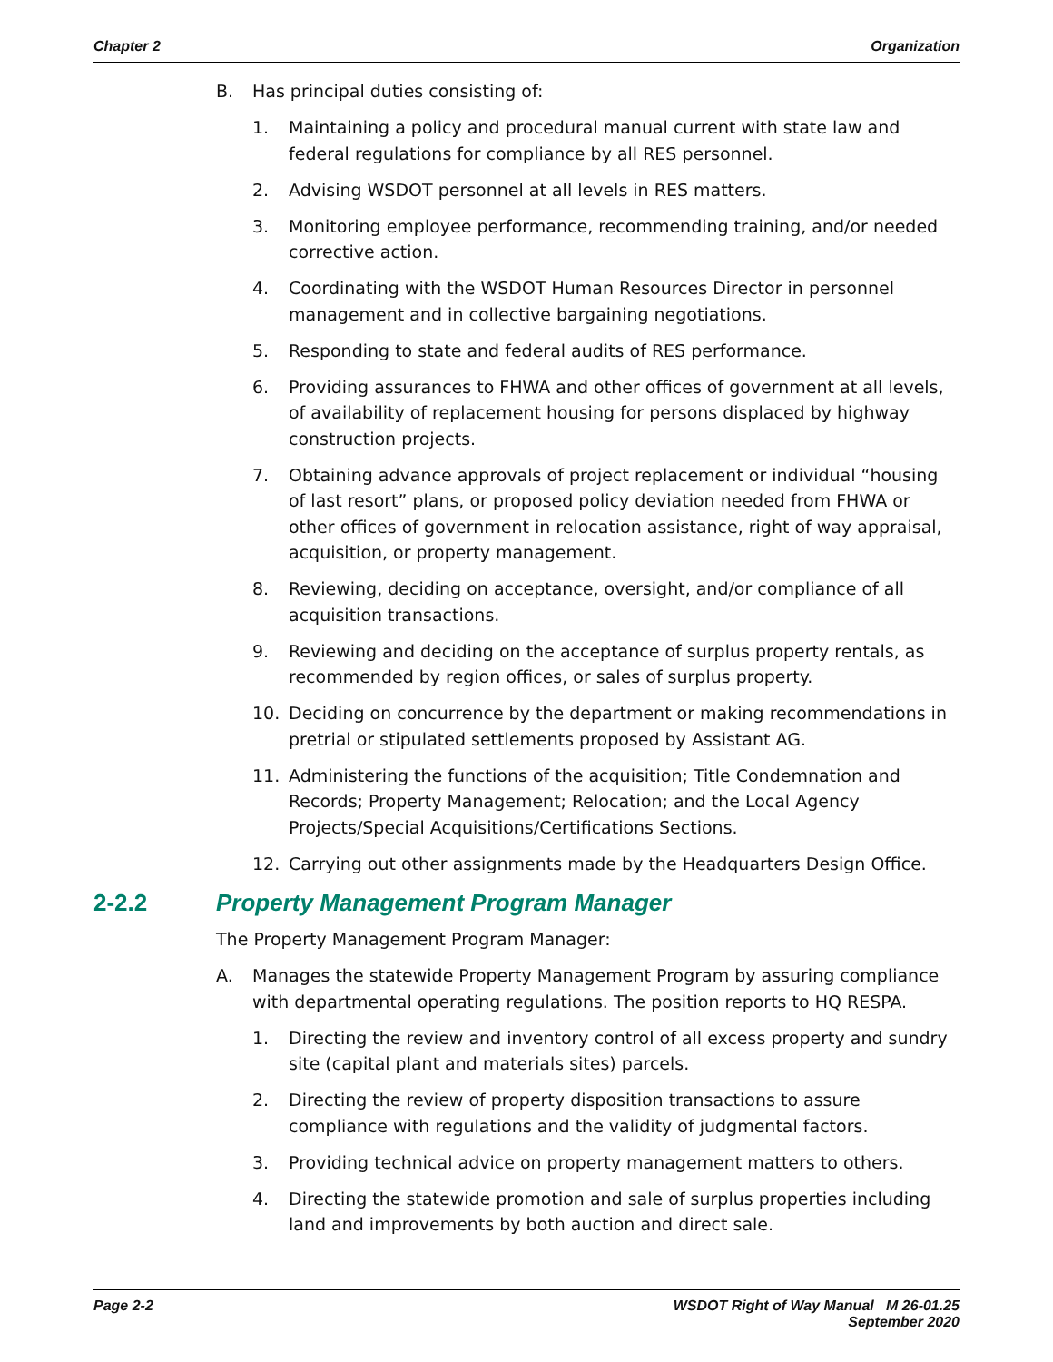Chapter 2 Organization
B. Has principal duties consisting of:
1. Maintaining a policy and procedural manual current with state law and federal regulations for compliance by all RES personnel.
2. Advising WSDOT personnel at all levels in RES matters.
3. Monitoring employee performance, recommending training, and/or needed corrective action.
4. Coordinating with the WSDOT Human Resources Director in personnel management and in collective bargaining negotiations.
5. Responding to state and federal audits of RES performance.
6. Providing assurances to FHWA and other offices of government at all levels, of availability of replacement housing for persons displaced by highway construction projects.
7. Obtaining advance approvals of project replacement or individual “housing of last resort” plans, or proposed policy deviation needed from FHWA or other offices of government in relocation assistance, right of way appraisal, acquisition, or property management.
8. Reviewing, deciding on acceptance, oversight, and/or compliance of all acquisition transactions.
9. Reviewing and deciding on the acceptance of surplus property rentals, as recommended by region offices, or sales of surplus property.
10. Deciding on concurrence by the department or making recommendations in pretrial or stipulated settlements proposed by Assistant AG.
11. Administering the functions of the acquisition; Title Condemnation and Records; Property Management; Relocation; and the Local Agency Projects/Special Acquisitions/Certifications Sections.
12. Carrying out other assignments made by the Headquarters Design Office.
2-2.2 Property Management Program Manager
The Property Management Program Manager:
A. Manages the statewide Property Management Program by assuring compliance with departmental operating regulations. The position reports to HQ RESPA.
1. Directing the review and inventory control of all excess property and sundry site (capital plant and materials sites) parcels.
2. Directing the review of property disposition transactions to assure compliance with regulations and the validity of judgmental factors.
3. Providing technical advice on property management matters to others.
4. Directing the statewide promotion and sale of surplus properties including land and improvements by both auction and direct sale.
Page 2-2 WSDOT Right of Way Manual M 26-01.25
September 2020